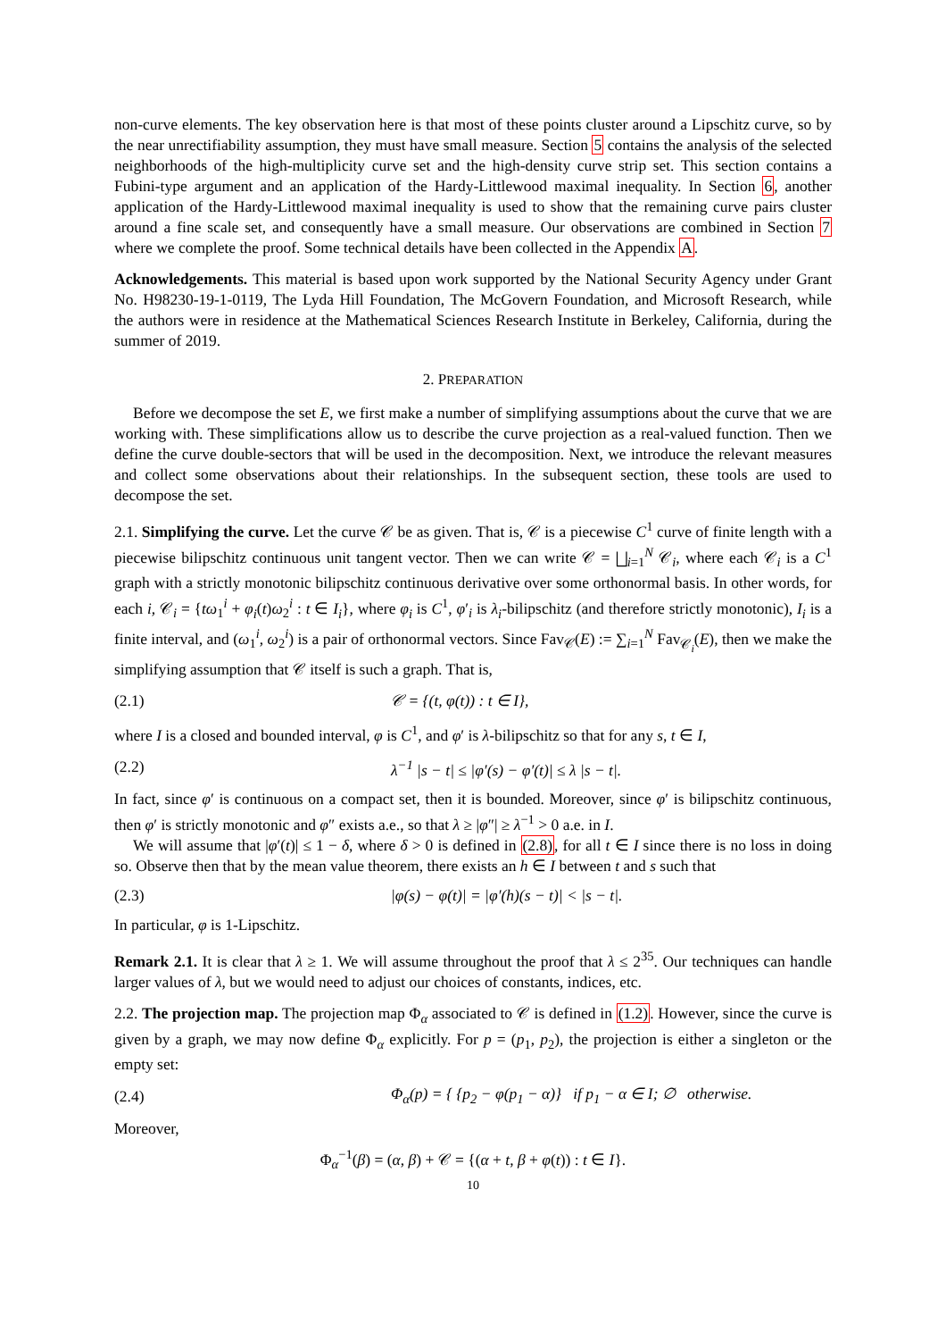non-curve elements. The key observation here is that most of these points cluster around a Lipschitz curve, so by the near unrectifiability assumption, they must have small measure. Section 5 contains the analysis of the selected neighborhoods of the high-multiplicity curve set and the high-density curve strip set. This section contains a Fubini-type argument and an application of the Hardy-Littlewood maximal inequality. In Section 6, another application of the Hardy-Littlewood maximal inequality is used to show that the remaining curve pairs cluster around a fine scale set, and consequently have a small measure. Our observations are combined in Section 7 where we complete the proof. Some technical details have been collected in the Appendix A.
Acknowledgements. This material is based upon work supported by the National Security Agency under Grant No. H98230-19-1-0119, The Lyda Hill Foundation, The McGovern Foundation, and Microsoft Research, while the authors were in residence at the Mathematical Sciences Research Institute in Berkeley, California, during the summer of 2019.
2. PREPARATION
Before we decompose the set E, we first make a number of simplifying assumptions about the curve that we are working with. These simplifications allow us to describe the curve projection as a real-valued function. Then we define the curve double-sectors that will be used in the decomposition. Next, we introduce the relevant measures and collect some observations about their relationships. In the subsequent section, these tools are used to decompose the set.
2.1. Simplifying the curve. Let the curve 𝒞 be as given. That is, 𝒞 is a piecewise C<sup>1</sup> curve of finite length with a piecewise bilipschitz continuous unit tangent vector. Then we can write 𝒞 = ⨆<sub>i=1</sub><sup>N</sup> 𝒞<sub>i</sub>, where each 𝒞<sub>i</sub> is a C<sup>1</sup> graph with a strictly monotonic bilipschitz continuous derivative over some orthonormal basis. In other words, for each i, 𝒞<sub>i</sub> = {tω<sub>1</sub><sup>i</sup> + φ<sub>i</sub>(t)ω<sub>2</sub><sup>i</sup> : t ∈ I<sub>i</sub>}, where φ<sub>i</sub> is C<sup>1</sup>, φ′<sub>i</sub> is λ<sub>i</sub>-bilipschitz (and therefore strictly monotonic), I<sub>i</sub> is a finite interval, and (ω<sub>1</sub><sup>i</sup>, ω<sub>2</sub><sup>i</sup>) is a pair of orthonormal vectors. Since Fav<sub>𝒞</sub>(E) := ∑<sub>i=1</sub><sup>N</sup> Fav<sub>𝒞<sub>i</sub></sub>(E), then we make the simplifying assumption that 𝒞 itself is such a graph. That is,
(2.1) 𝒞 = {(t, φ(t)) : t ∈ I},
where I is a closed and bounded interval, φ is C<sup>1</sup>, and φ′ is λ-bilipschitz so that for any s, t ∈ I,
(2.2) λ<sup>−1</sup> |s − t| ≤ |φ′(s) − φ′(t)| ≤ λ |s − t|.
In fact, since φ′ is continuous on a compact set, then it is bounded. Moreover, since φ′ is bilipschitz continuous, then φ′ is strictly monotonic and φ″ exists a.e., so that λ ≥ |φ″| ≥ λ<sup>−1</sup> > 0 a.e. in I.
We will assume that |φ′(t)| ≤ 1 − δ, where δ > 0 is defined in (2.8), for all t ∈ I since there is no loss in doing so. Observe then that by the mean value theorem, there exists an h ∈ I between t and s such that
(2.3) |φ(s) − φ(t)| = |φ′(h)(s − t)| < |s − t|.
In particular, φ is 1-Lipschitz.
Remark 2.1. It is clear that λ ≥ 1. We will assume throughout the proof that λ ≤ 2<sup>35</sup>. Our techniques can handle larger values of λ, but we would need to adjust our choices of constants, indices, etc.
2.2. The projection map. The projection map Φ<sub>α</sub> associated to 𝒞 is defined in (1.2). However, since the curve is given by a graph, we may now define Φ<sub>α</sub> explicitly. For p = (p<sub>1</sub>, p<sub>2</sub>), the projection is either a singleton or the empty set:
(2.4) Φ<sub>α</sub>(p) = { {p<sub>2</sub> − φ(p<sub>1</sub> − α)} if p<sub>1</sub> − α ∈ I; ∅ otherwise.
Moreover,
Φ<sub>α</sub><sup>−1</sup>(β) = (α, β) + 𝒞 = {(α + t, β + φ(t)) : t ∈ I}.
10